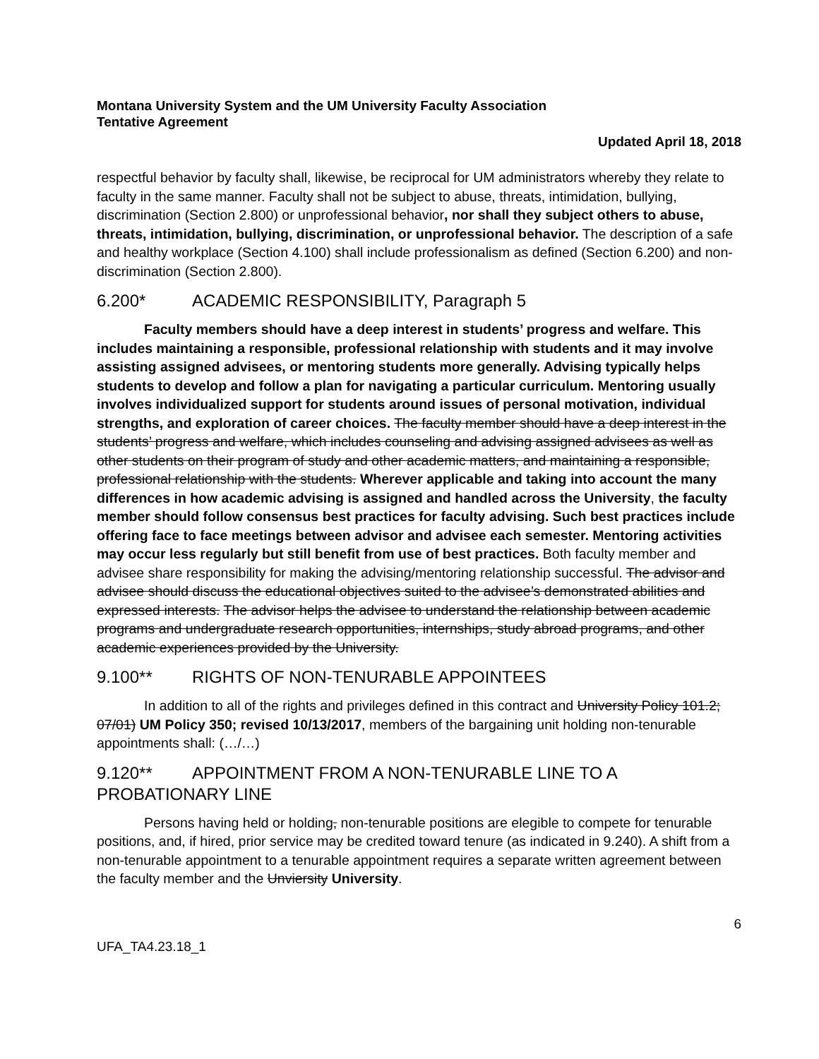Montana University System and the UM University Faculty Association
Tentative Agreement
Updated April 18, 2018
respectful behavior by faculty shall, likewise, be reciprocal for UM administrators whereby they relate to faculty in the same manner. Faculty shall not be subject to abuse, threats, intimidation, bullying, discrimination (Section 2.800) or unprofessional behavior, nor shall they subject others to abuse, threats, intimidation, bullying, discrimination, or unprofessional behavior. The description of a safe and healthy workplace (Section 4.100) shall include professionalism as defined (Section 6.200) and non-discrimination (Section 2.800).
6.200* ACADEMIC RESPONSIBILITY, Paragraph 5
Faculty members should have a deep interest in students’ progress and welfare. This includes maintaining a responsible, professional relationship with students and it may involve assisting assigned advisees, or mentoring students more generally. Advising typically helps students to develop and follow a plan for navigating a particular curriculum. Mentoring usually involves individualized support for students around issues of personal motivation, individual strengths, and exploration of career choices. The faculty member should have a deep interest in the students’ progress and welfare, which includes counseling and advising assigned advisees as well as other students on their program of study and other academic matters, and maintaining a responsible, professional relationship with the students. Wherever applicable and taking into account the many differences in how academic advising is assigned and handled across the University, the faculty member should follow consensus best practices for faculty advising. Such best practices include offering face to face meetings between advisor and advisee each semester. Mentoring activities may occur less regularly but still benefit from use of best practices. Both faculty member and advisee share responsibility for making the advising/mentoring relationship successful. The advisor and advisee should discuss the educational objectives suited to the advisee’s demonstrated abilities and expressed interests. The advisor helps the advisee to understand the relationship between academic programs and undergraduate research opportunities, internships, study abroad programs, and other academic experiences provided by the University.
9.100** RIGHTS OF NON-TENURABLE APPOINTEES
In addition to all of the rights and privileges defined in this contract and University Policy 101.2; 07/01) UM Policy 350; revised 10/13/2017, members of the bargaining unit holding non-tenurable appointments shall: (…/…)
9.120** APPOINTMENT FROM A NON-TENURABLE LINE TO A PROBATIONARY LINE
Persons having held or holding, non-tenurable positions are elegible to compete for tenurable positions, and, if hired, prior service may be credited toward tenure (as indicated in 9.240). A shift from a non-tenurable appointment to a tenurable appointment requires a separate written agreement between the faculty member and the Unviersity University.
6
UFA_TA4.23.18_1